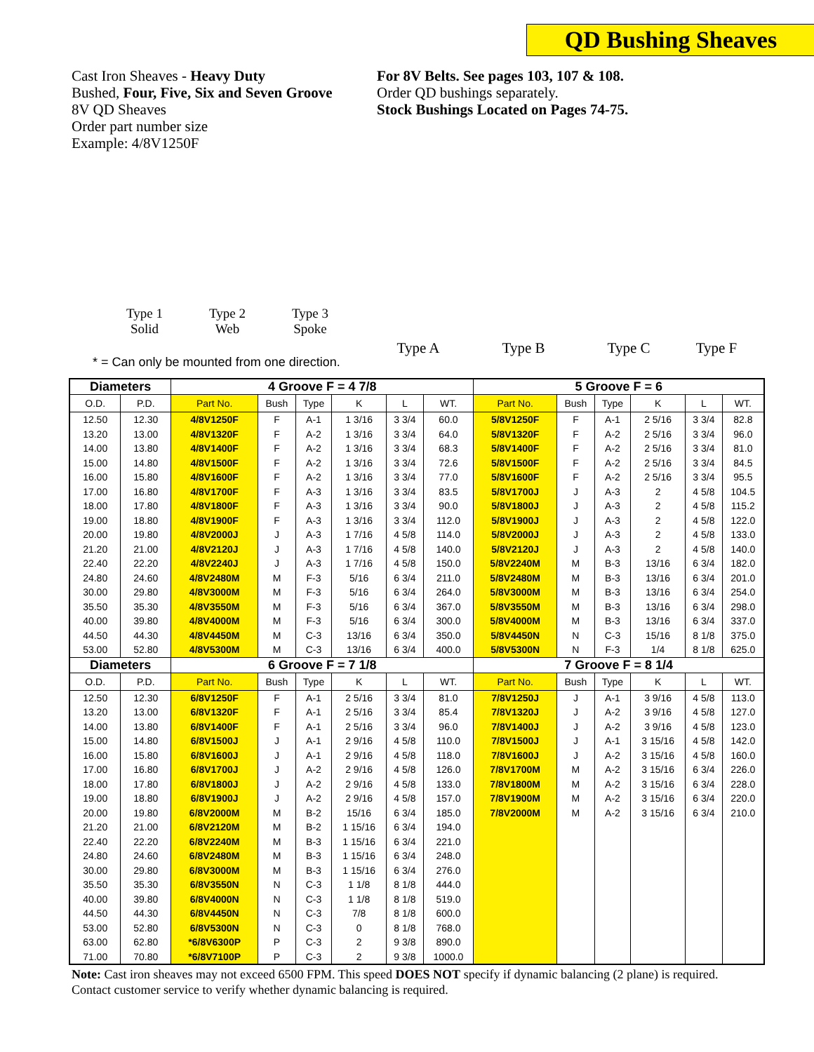QD Bushing Sheaves
Cast Iron Sheaves - Heavy Duty
Bushed, Four, Five, Six and Seven Groove
8V QD Sheaves
Order part number size
Example: 4/8V1250F
For 8V Belts. See pages 103, 107 & 108.
Order QD bushings separately.
Stock Bushings Located on Pages 74-75.
Type 1
Solid
Type 2
Web
Type 3
Spoke
Type A Type B Type C Type F
* = Can only be mounted from one direction.
| Diameters | | 4 Groove F = 4 7/8 | | | | | | 5 Groove F = 6 | | | | | |
| --- | --- | --- | --- | --- | --- | --- | --- | --- | --- | --- | --- | --- | --- |
| O.D. | P.D. | Part No. | Bush | Type | K | L | WT. | Part No. | Bush | Type | K | L | WT. |
| 12.50 | 12.30 | 4/8V1250F | F | A-1 | 1 3/16 | 3 3/4 | 60.0 | 5/8V1250F | F | A-1 | 2 5/16 | 3 3/4 | 82.8 |
| 13.20 | 13.00 | 4/8V1320F | F | A-2 | 1 3/16 | 3 3/4 | 64.0 | 5/8V1320F | F | A-2 | 2 5/16 | 3 3/4 | 96.0 |
| 14.00 | 13.80 | 4/8V1400F | F | A-2 | 1 3/16 | 3 3/4 | 68.3 | 5/8V1400F | F | A-2 | 2 5/16 | 3 3/4 | 81.0 |
| 15.00 | 14.80 | 4/8V1500F | F | A-2 | 1 3/16 | 3 3/4 | 72.6 | 5/8V1500F | F | A-2 | 2 5/16 | 3 3/4 | 84.5 |
| 16.00 | 15.80 | 4/8V1600F | F | A-2 | 1 3/16 | 3 3/4 | 77.0 | 5/8V1600F | F | A-2 | 2 5/16 | 3 3/4 | 95.5 |
| 17.00 | 16.80 | 4/8V1700F | F | A-3 | 1 3/16 | 3 3/4 | 83.5 | 5/8V1700J | J | A-3 | 2 | 4 5/8 | 104.5 |
| 18.00 | 17.80 | 4/8V1800F | F | A-3 | 1 3/16 | 3 3/4 | 90.0 | 5/8V1800J | J | A-3 | 2 | 4 5/8 | 115.2 |
| 19.00 | 18.80 | 4/8V1900F | F | A-3 | 1 3/16 | 3 3/4 | 112.0 | 5/8V1900J | J | A-3 | 2 | 4 5/8 | 122.0 |
| 20.00 | 19.80 | 4/8V2000J | J | A-3 | 1 7/16 | 4 5/8 | 114.0 | 5/8V2000J | J | A-3 | 2 | 4 5/8 | 133.0 |
| 21.20 | 21.00 | 4/8V2120J | J | A-3 | 1 7/16 | 4 5/8 | 140.0 | 5/8V2120J | J | A-3 | 2 | 4 5/8 | 140.0 |
| 22.40 | 22.20 | 4/8V2240J | J | A-3 | 1 7/16 | 4 5/8 | 150.0 | 5/8V2240M | M | B-3 | 13/16 | 6 3/4 | 182.0 |
| 24.80 | 24.60 | 4/8V2480M | M | F-3 | 5/16 | 6 3/4 | 211.0 | 5/8V2480M | M | B-3 | 13/16 | 6 3/4 | 201.0 |
| 30.00 | 29.80 | 4/8V3000M | M | F-3 | 5/16 | 6 3/4 | 264.0 | 5/8V3000M | M | B-3 | 13/16 | 6 3/4 | 254.0 |
| 35.50 | 35.30 | 4/8V3550M | M | F-3 | 5/16 | 6 3/4 | 367.0 | 5/8V3550M | M | B-3 | 13/16 | 6 3/4 | 298.0 |
| 40.00 | 39.80 | 4/8V4000M | M | F-3 | 5/16 | 6 3/4 | 300.0 | 5/8V4000M | M | B-3 | 13/16 | 6 3/4 | 337.0 |
| 44.50 | 44.30 | 4/8V4450M | M | C-3 | 13/16 | 6 3/4 | 350.0 | 5/8V4450N | N | C-3 | 15/16 | 8 1/8 | 375.0 |
| 53.00 | 52.80 | 4/8V5300M | M | C-3 | 13/16 | 6 3/4 | 400.0 | 5/8V5300N | N | F-3 | 1/4 | 8 1/8 | 625.0 |
| Diameters | | 6 Groove F = 7 1/8 | | | | | | 7 Groove F = 8 1/4 | | | | | |
| O.D. | P.D. | Part No. | Bush | Type | K | L | WT. | Part No. | Bush | Type | K | L | WT. |
| 12.50 | 12.30 | 6/8V1250F | F | A-1 | 2 5/16 | 3 3/4 | 81.0 | 7/8V1250J | J | A-1 | 3 9/16 | 4 5/8 | 113.0 |
| 13.20 | 13.00 | 6/8V1320F | F | A-1 | 2 5/16 | 3 3/4 | 85.4 | 7/8V1320J | J | A-2 | 3 9/16 | 4 5/8 | 127.0 |
| 14.00 | 13.80 | 6/8V1400F | F | A-1 | 2 5/16 | 3 3/4 | 96.0 | 7/8V1400J | J | A-2 | 3 9/16 | 4 5/8 | 123.0 |
| 15.00 | 14.80 | 6/8V1500J | J | A-1 | 2 9/16 | 4 5/8 | 110.0 | 7/8V1500J | J | A-1 | 3 15/16 | 4 5/8 | 142.0 |
| 16.00 | 15.80 | 6/8V1600J | J | A-1 | 2 9/16 | 4 5/8 | 118.0 | 7/8V1600J | J | A-2 | 3 15/16 | 4 5/8 | 160.0 |
| 17.00 | 16.80 | 6/8V1700J | J | A-2 | 2 9/16 | 4 5/8 | 126.0 | 7/8V1700M | M | A-2 | 3 15/16 | 6 3/4 | 226.0 |
| 18.00 | 17.80 | 6/8V1800J | J | A-2 | 2 9/16 | 4 5/8 | 133.0 | 7/8V1800M | M | A-2 | 3 15/16 | 6 3/4 | 228.0 |
| 19.00 | 18.80 | 6/8V1900J | J | A-2 | 2 9/16 | 4 5/8 | 157.0 | 7/8V1900M | M | A-2 | 3 15/16 | 6 3/4 | 220.0 |
| 20.00 | 19.80 | 6/8V2000M | M | B-2 | 15/16 | 6 3/4 | 185.0 | 7/8V2000M | M | A-2 | 3 15/16 | 6 3/4 | 210.0 |
| 21.20 | 21.00 | 6/8V2120M | M | B-2 | 1 15/16 | 6 3/4 | 194.0 | | | | | | |
| 22.40 | 22.20 | 6/8V2240M | M | B-3 | 1 15/16 | 6 3/4 | 221.0 | | | | | | |
| 24.80 | 24.60 | 6/8V2480M | M | B-3 | 1 15/16 | 6 3/4 | 248.0 | | | | | | |
| 30.00 | 29.80 | 6/8V3000M | M | B-3 | 1 15/16 | 6 3/4 | 276.0 | | | | | | |
| 35.50 | 35.30 | 6/8V3550N | N | C-3 | 1 1/8 | 8 1/8 | 444.0 | | | | | | |
| 40.00 | 39.80 | 6/8V4000N | N | C-3 | 1 1/8 | 8 1/8 | 519.0 | | | | | | |
| 44.50 | 44.30 | 6/8V4450N | N | C-3 | 7/8 | 8 1/8 | 600.0 | | | | | | |
| 53.00 | 52.80 | 6/8V5300N | N | C-3 | 0 | 8 1/8 | 768.0 | | | | | | |
| 63.00 | 62.80 | *6/8V6300P | P | C-3 | 2 | 9 3/8 | 890.0 | | | | | | |
| 71.00 | 70.80 | *6/8V7100P | P | C-3 | 2 | 9 3/8 | 1000.0 | | | | | | |
Note: Cast iron sheaves may not exceed 6500 FPM. This speed DOES NOT specify if dynamic balancing (2 plane) is required.
Contact customer service to verify whether dynamic balancing is required.